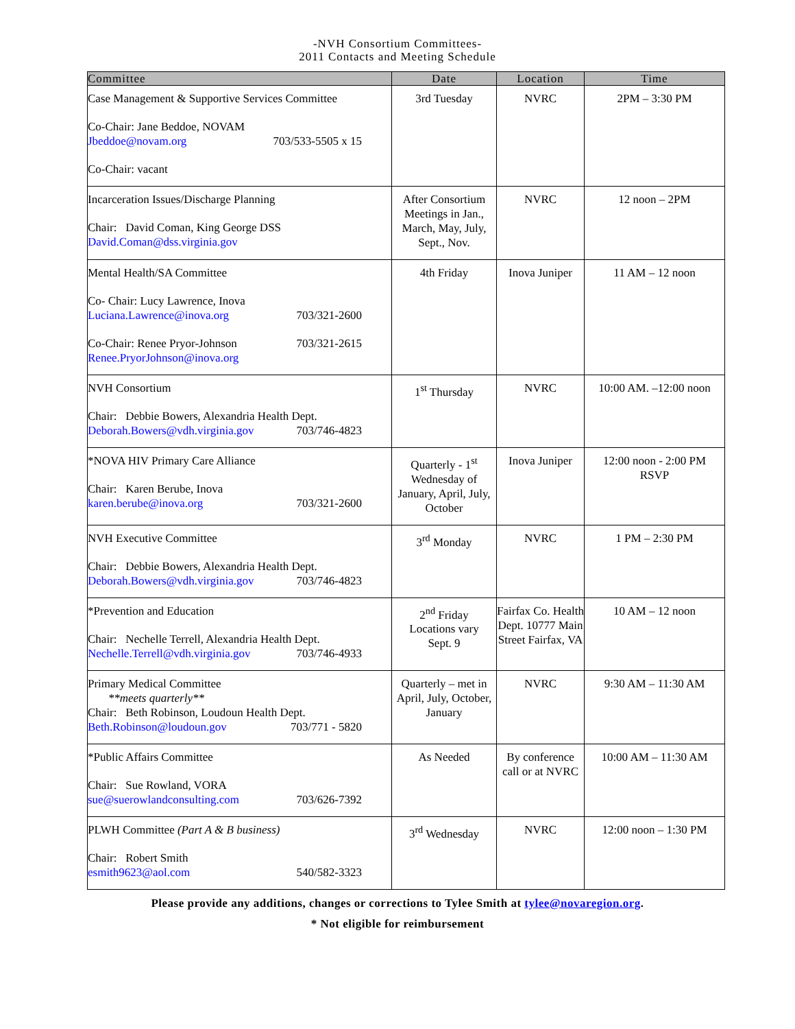-NVH Consortium Committees-
2011 Contacts and Meeting Schedule
| Committee | Date | Location | Time |
| --- | --- | --- | --- |
| Case Management & Supportive Services Committee Co-Chair: Jane Beddoe, NOVAM Jbeddoe@novam.org 703/533-5505 x 15 Co-Chair: vacant | 3rd Tuesday | NVRC | 2PM – 3:30 PM |
| Incarceration Issues/Discharge Planning Chair: David Coman, King George DSS David.Coman@dss.virginia.gov | After Consortium Meetings in Jan., March, May, July, Sept., Nov. | NVRC | 12 noon – 2PM |
| Mental Health/SA Committee Co- Chair: Lucy Lawrence, Inova Luciana.Lawrence@inova.org 703/321-2600 Co-Chair: Renee Pryor-Johnson 703/321-2615 Renee.PryorJohnson@inova.org | 4th Friday | Inova Juniper | 11 AM – 12 noon |
| NVH Consortium Chair: Debbie Bowers, Alexandria Health Dept. Deborah.Bowers@vdh.virginia.gov 703/746-4823 | 1<sup>st</sup> Thursday | NVRC | 10:00 AM. –12:00 noon |
| *NOVA HIV Primary Care Alliance Chair: Karen Berube, Inova karen.berube@inova.org 703/321-2600 | Quarterly - 1<sup>st</sup> Wednesday of January, April, July, October | Inova Juniper | 12:00 noon - 2:00 PM RSVP |
| NVH Executive Committee Chair: Debbie Bowers, Alexandria Health Dept. Deborah.Bowers@vdh.virginia.gov 703/746-4823 | 3<sup>rd</sup> Monday | NVRC | 1 PM – 2:30 PM |
| *Prevention and Education Chair: Nechelle Terrell, Alexandria Health Dept. Nechelle.Terrell@vdh.virginia.gov 703/746-4933 | 2<sup>nd</sup> Friday Locations vary Sept. 9 | Fairfax Co. Health Dept. 10777 Main Street Fairfax, VA | 10 AM – 12 noon |
| Primary Medical Committee **meets quarterly** Chair: Beth Robinson, Loudoun Health Dept. Beth.Robinson@loudoun.gov 703/771 - 5820 | Quarterly – met in April, July, October, January | NVRC | 9:30 AM – 11:30 AM |
| *Public Affairs Committee Chair: Sue Rowland, VORA sue@suerowlandconsulting.com 703/626-7392 | As Needed | By conference call or at NVRC | 10:00 AM – 11:30 AM |
| PLWH Committee (Part A & B business) Chair: Robert Smith esmith9623@aol.com 540/582-3323 | 3<sup>rd</sup> Wednesday | NVRC | 12:00 noon – 1:30 PM |
Please provide any additions, changes or corrections to Tylee Smith at tylee@novaregion.org.
* Not eligible for reimbursement